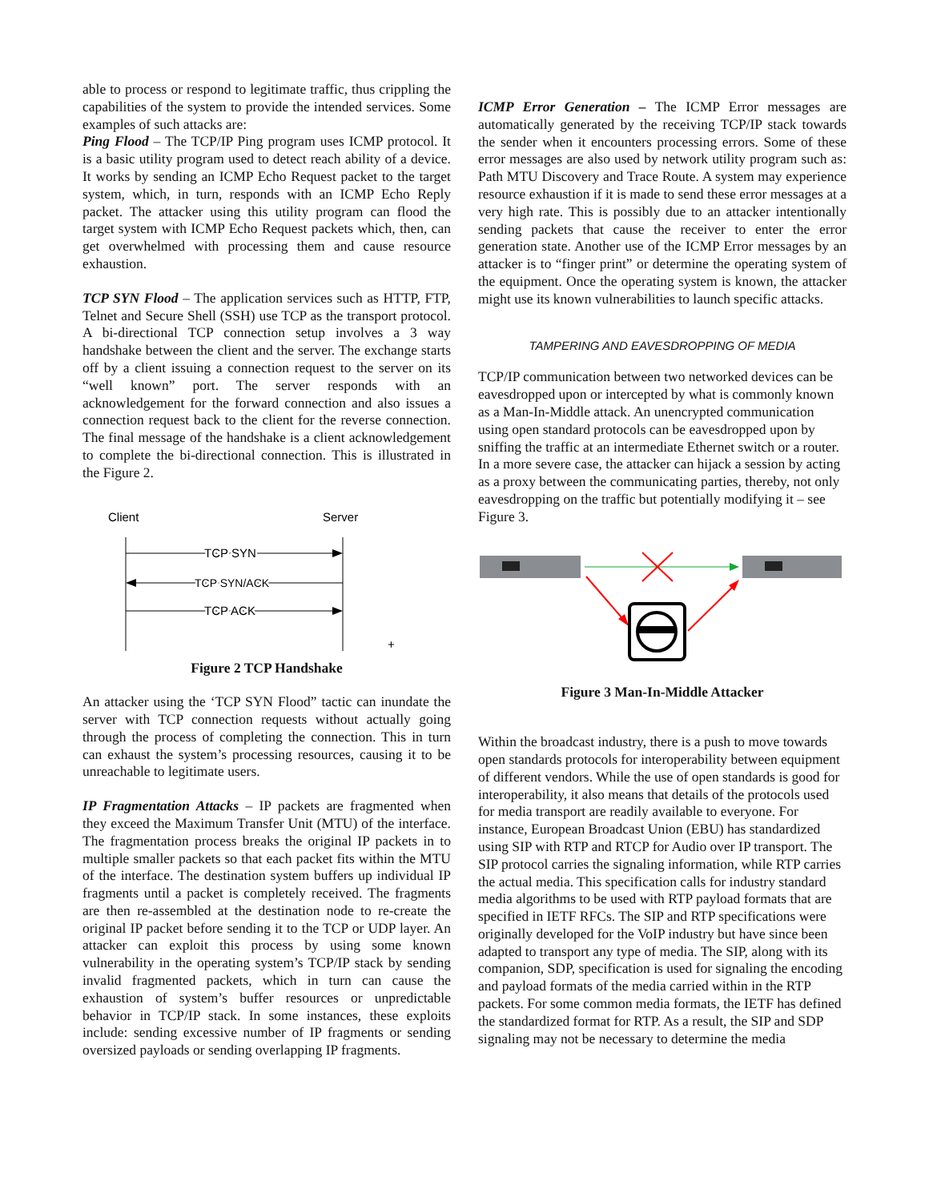able to process or respond to legitimate traffic, thus crippling the capabilities of the system to provide the intended services. Some examples of such attacks are:
Ping Flood – The TCP/IP Ping program uses ICMP protocol. It is a basic utility program used to detect reach ability of a device. It works by sending an ICMP Echo Request packet to the target system, which, in turn, responds with an ICMP Echo Reply packet. The attacker using this utility program can flood the target system with ICMP Echo Request packets which, then, can get overwhelmed with processing them and cause resource exhaustion.
TCP SYN Flood – The application services such as HTTP, FTP, Telnet and Secure Shell (SSH) use TCP as the transport protocol. A bi-directional TCP connection setup involves a 3 way handshake between the client and the server. The exchange starts off by a client issuing a connection request to the server on its “well known” port. The server responds with an acknowledgement for the forward connection and also issues a connection request back to the client for the reverse connection. The final message of the handshake is a client acknowledgement to complete the bi-directional connection. This is illustrated in the Figure 2.
Client
Server
TCP SYN
TCP SYN/ACK
TCP ACK
+
Figure 2 TCP Handshake
An attacker using the ‘TCP SYN Flood” tactic can inundate the server with TCP connection requests without actually going through the process of completing the connection. This in turn can exhaust the system’s processing resources, causing it to be unreachable to legitimate users.
IP Fragmentation Attacks – IP packets are fragmented when they exceed the Maximum Transfer Unit (MTU) of the interface. The fragmentation process breaks the original IP packets in to multiple smaller packets so that each packet fits within the MTU of the interface. The destination system buffers up individual IP fragments until a packet is completely received. The fragments are then re-assembled at the destination node to re-create the original IP packet before sending it to the TCP or UDP layer. An attacker can exploit this process by using some known vulnerability in the operating system’s TCP/IP stack by sending invalid fragmented packets, which in turn can cause the exhaustion of system’s buffer resources or unpredictable behavior in TCP/IP stack. In some instances, these exploits include: sending excessive number of IP fragments or sending oversized payloads or sending overlapping IP fragments.
ICMP Error Generation – The ICMP Error messages are automatically generated by the receiving TCP/IP stack towards the sender when it encounters processing errors. Some of these error messages are also used by network utility program such as: Path MTU Discovery and Trace Route. A system may experience resource exhaustion if it is made to send these error messages at a very high rate. This is possibly due to an attacker intentionally sending packets that cause the receiver to enter the error generation state. Another use of the ICMP Error messages by an attacker is to “finger print” or determine the operating system of the equipment. Once the operating system is known, the attacker might use its known vulnerabilities to launch specific attacks.
TAMPERING AND EAVESDROPPING OF MEDIA
TCP/IP communication between two networked devices can be eavesdropped upon or intercepted by what is commonly known as a Man-In-Middle attack. An unencrypted communication using open standard protocols can be eavesdropped upon by sniffing the traffic at an intermediate Ethernet switch or a router. In a more severe case, the attacker can hijack a session by acting as a proxy between the communicating parties, thereby, not only eavesdropping on the traffic but potentially modifying it – see Figure 3.
Figure 3 Man-In-Middle Attacker
Within the broadcast industry, there is a push to move towards open standards protocols for interoperability between equipment of different vendors. While the use of open standards is good for interoperability, it also means that details of the protocols used for media transport are readily available to everyone. For instance, European Broadcast Union (EBU) has standardized using SIP with RTP and RTCP for Audio over IP transport. The SIP protocol carries the signaling information, while RTP carries the actual media. This specification calls for industry standard media algorithms to be used with RTP payload formats that are specified in IETF RFCs. The SIP and RTP specifications were originally developed for the VoIP industry but have since been adapted to transport any type of media. The SIP, along with its companion, SDP, specification is used for signaling the encoding and payload formats of the media carried within in the RTP packets. For some common media formats, the IETF has defined the standardized format for RTP. As a result, the SIP and SDP signaling may not be necessary to determine the media